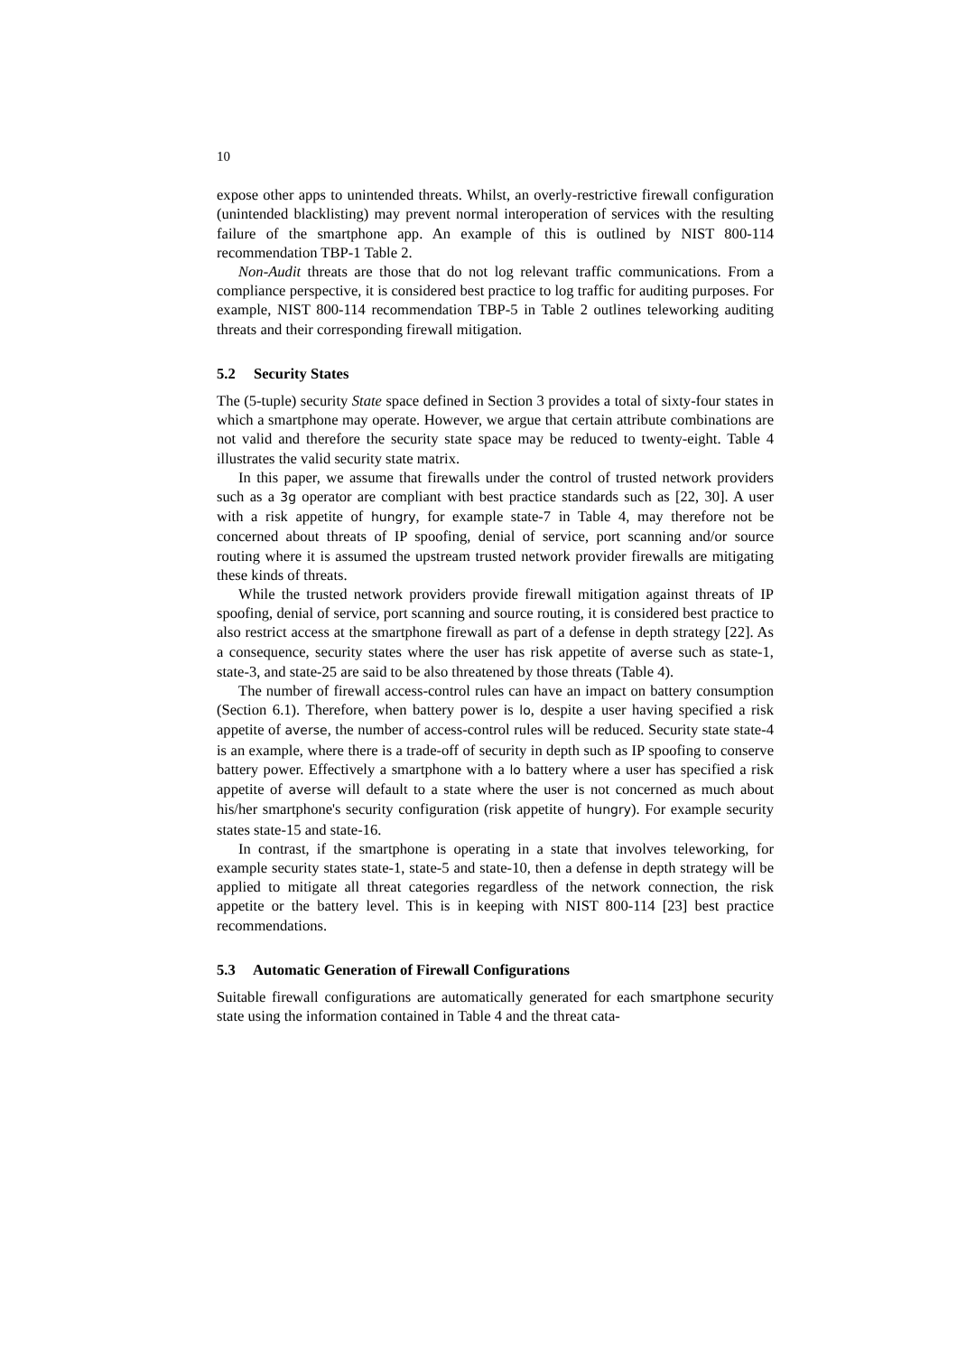10
expose other apps to unintended threats. Whilst, an overly-restrictive firewall configuration (unintended blacklisting) may prevent normal interoperation of services with the resulting failure of the smartphone app. An example of this is outlined by NIST 800-114 recommendation TBP-1 Table 2.
Non-Audit threats are those that do not log relevant traffic communications. From a compliance perspective, it is considered best practice to log traffic for auditing purposes. For example, NIST 800-114 recommendation TBP-5 in Table 2 outlines teleworking auditing threats and their corresponding firewall mitigation.
5.2 Security States
The (5-tuple) security State space defined in Section 3 provides a total of sixty-four states in which a smartphone may operate. However, we argue that certain attribute combinations are not valid and therefore the security state space may be reduced to twenty-eight. Table 4 illustrates the valid security state matrix.
In this paper, we assume that firewalls under the control of trusted network providers such as a 3g operator are compliant with best practice standards such as [22, 30]. A user with a risk appetite of hungry, for example state-7 in Table 4, may therefore not be concerned about threats of IP spoofing, denial of service, port scanning and/or source routing where it is assumed the upstream trusted network provider firewalls are mitigating these kinds of threats.
While the trusted network providers provide firewall mitigation against threats of IP spoofing, denial of service, port scanning and source routing, it is considered best practice to also restrict access at the smartphone firewall as part of a defense in depth strategy [22]. As a consequence, security states where the user has risk appetite of averse such as state-1, state-3, and state-25 are said to be also threatened by those threats (Table 4).
The number of firewall access-control rules can have an impact on battery consumption (Section 6.1). Therefore, when battery power is lo, despite a user having specified a risk appetite of averse, the number of access-control rules will be reduced. Security state state-4 is an example, where there is a trade-off of security in depth such as IP spoofing to conserve battery power. Effectively a smartphone with a lo battery where a user has specified a risk appetite of averse will default to a state where the user is not concerned as much about his/her smartphone's security configuration (risk appetite of hungry). For example security states state-15 and state-16.
In contrast, if the smartphone is operating in a state that involves teleworking, for example security states state-1, state-5 and state-10, then a defense in depth strategy will be applied to mitigate all threat categories regardless of the network connection, the risk appetite or the battery level. This is in keeping with NIST 800-114 [23] best practice recommendations.
5.3 Automatic Generation of Firewall Configurations
Suitable firewall configurations are automatically generated for each smartphone security state using the information contained in Table 4 and the threat cata-